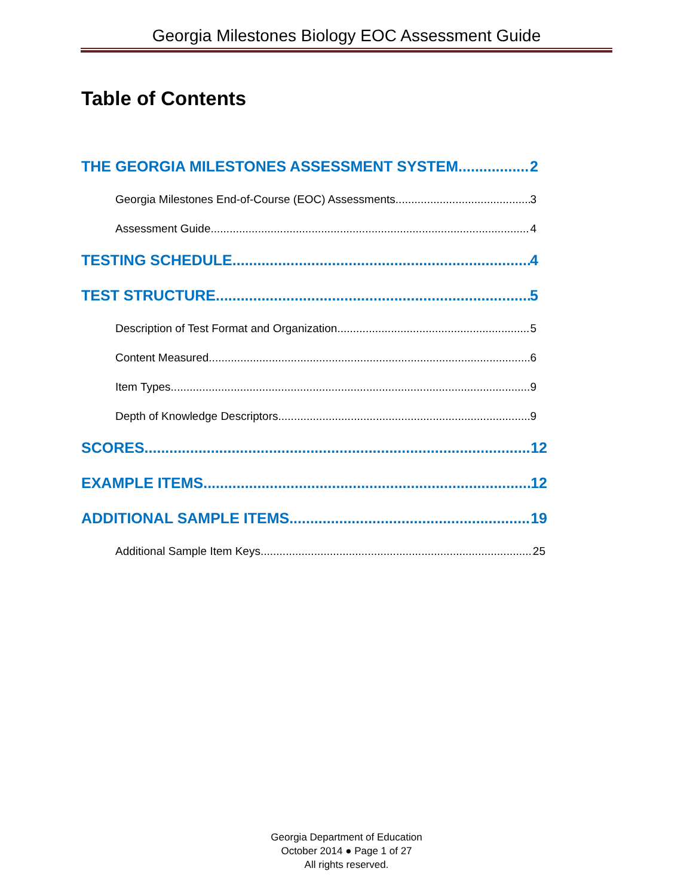Georgia Milestones Biology EOC Assessment Guide
Table of Contents
THE GEORGIA MILESTONES ASSESSMENT SYSTEM 2
Georgia Milestones End-of-Course (EOC) Assessments 3
Assessment Guide 4
TESTING SCHEDULE 4
TEST STRUCTURE 5
Description of Test Format and Organization 5
Content Measured 6
Item Types 9
Depth of Knowledge Descriptors 9
SCORES 12
EXAMPLE ITEMS 12
ADDITIONAL SAMPLE ITEMS 19
Additional Sample Item Keys 25
Georgia Department of Education
October 2014 ● Page 1 of 27
All rights reserved.